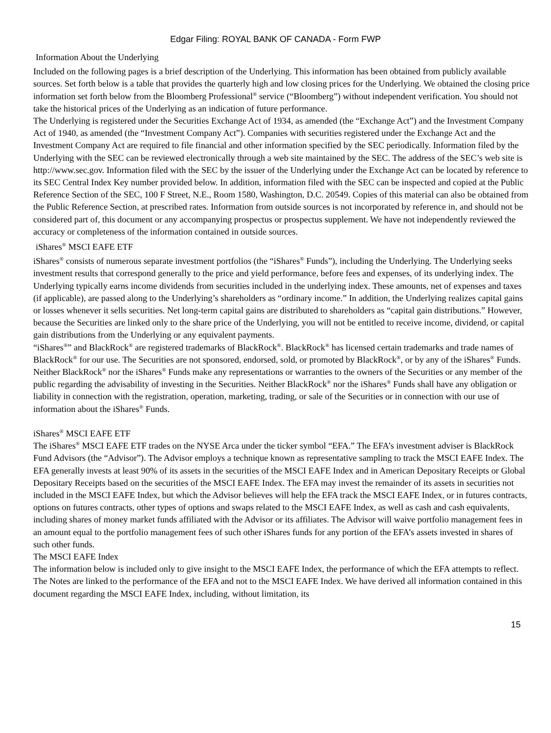Edgar Filing: ROYAL BANK OF CANADA - Form FWP
Information About the Underlying
Included on the following pages is a brief description of the Underlying. This information has been obtained from publicly available sources. Set forth below is a table that provides the quarterly high and low closing prices for the Underlying. We obtained the closing price information set forth below from the Bloomberg Professional<sup>®</sup> service (“Bloomberg”) without independent verification. You should not take the historical prices of the Underlying as an indication of future performance.
The Underlying is registered under the Securities Exchange Act of 1934, as amended (the “Exchange Act”) and the Investment Company Act of 1940, as amended (the “Investment Company Act”). Companies with securities registered under the Exchange Act and the Investment Company Act are required to file financial and other information specified by the SEC periodically. Information filed by the Underlying with the SEC can be reviewed electronically through a web site maintained by the SEC. The address of the SEC’s web site is http://www.sec.gov. Information filed with the SEC by the issuer of the Underlying under the Exchange Act can be located by reference to its SEC Central Index Key number provided below. In addition, information filed with the SEC can be inspected and copied at the Public Reference Section of the SEC, 100 F Street, N.E., Room 1580, Washington, D.C. 20549. Copies of this material can also be obtained from the Public Reference Section, at prescribed rates. Information from outside sources is not incorporated by reference in, and should not be considered part of, this document or any accompanying prospectus or prospectus supplement. We have not independently reviewed the accuracy or completeness of the information contained in outside sources.
iShares<sup>®</sup> MSCI EAFE ETF
iShares<sup>®</sup> consists of numerous separate investment portfolios (the “iShares<sup>®</sup> Funds”), including the Underlying. The Underlying seeks investment results that correspond generally to the price and yield performance, before fees and expenses, of its underlying index. The Underlying typically earns income dividends from securities included in the underlying index. These amounts, net of expenses and taxes (if applicable), are passed along to the Underlying’s shareholders as “ordinary income.” In addition, the Underlying realizes capital gains or losses whenever it sells securities. Net long-term capital gains are distributed to shareholders as “capital gain distributions.” However, because the Securities are linked only to the share price of the Underlying, you will not be entitled to receive income, dividend, or capital gain distributions from the Underlying or any equivalent payments.
“iShares<sup>®</sup>” and BlackRock<sup>®</sup> are registered trademarks of BlackRock<sup>®</sup>. BlackRock<sup>®</sup> has licensed certain trademarks and trade names of BlackRock<sup>®</sup> for our use. The Securities are not sponsored, endorsed, sold, or promoted by BlackRock<sup>®</sup>, or by any of the iShares<sup>®</sup> Funds. Neither BlackRock<sup>®</sup> nor the iShares<sup>®</sup> Funds make any representations or warranties to the owners of the Securities or any member of the public regarding the advisability of investing in the Securities. Neither BlackRock<sup>®</sup> nor the iShares<sup>®</sup> Funds shall have any obligation or liability in connection with the registration, operation, marketing, trading, or sale of the Securities or in connection with our use of information about the iShares<sup>®</sup> Funds.
iShares<sup>®</sup> MSCI EAFE ETF
The iShares<sup>®</sup> MSCI EAFE ETF trades on the NYSE Arca under the ticker symbol “EFA.” The EFA’s investment adviser is BlackRock Fund Advisors (the “Advisor”). The Advisor employs a technique known as representative sampling to track the MSCI EAFE Index. The EFA generally invests at least 90% of its assets in the securities of the MSCI EAFE Index and in American Depositary Receipts or Global Depositary Receipts based on the securities of the MSCI EAFE Index. The EFA may invest the remainder of its assets in securities not included in the MSCI EAFE Index, but which the Advisor believes will help the EFA track the MSCI EAFE Index, or in futures contracts, options on futures contracts, other types of options and swaps related to the MSCI EAFE Index, as well as cash and cash equivalents, including shares of money market funds affiliated with the Advisor or its affiliates. The Advisor will waive portfolio management fees in an amount equal to the portfolio management fees of such other iShares funds for any portion of the EFA’s assets invested in shares of such other funds.
The MSCI EAFE Index
The information below is included only to give insight to the MSCI EAFE Index, the performance of which the EFA attempts to reflect. The Notes are linked to the performance of the EFA and not to the MSCI EAFE Index. We have derived all information contained in this document regarding the MSCI EAFE Index, including, without limitation, its
15